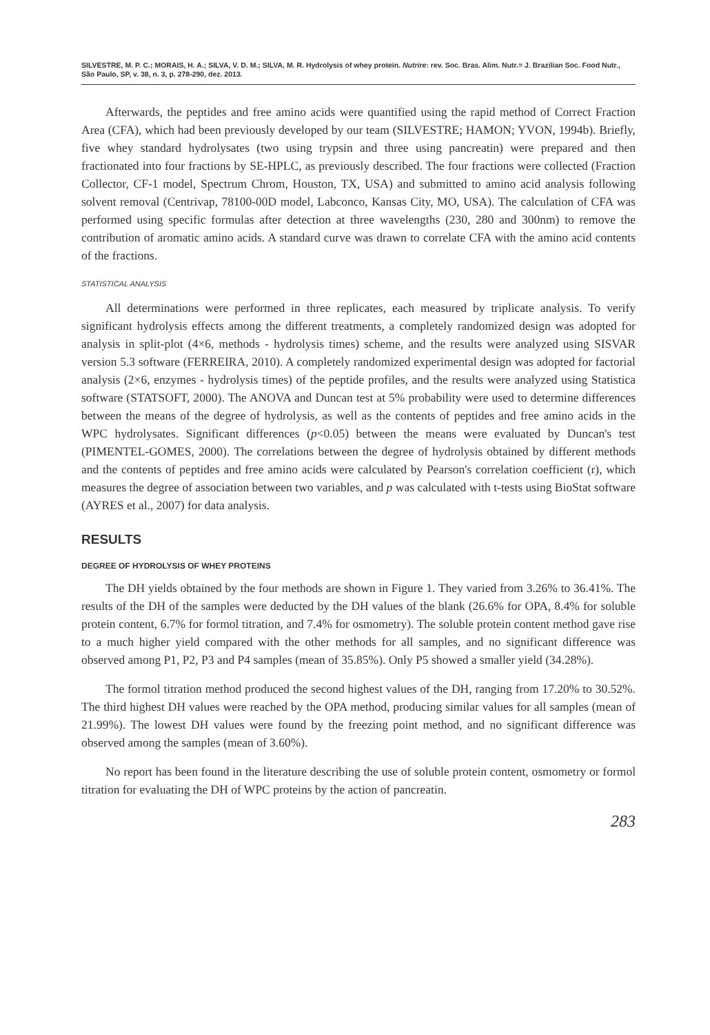SILVESTRE, M. P. C.; MORAIS, H. A.; SILVA, V. D. M.; SILVA, M. R. Hydrolysis of whey protein. Nutrire: rev. Soc. Bras. Alim. Nutr.= J. Brazilian Soc. Food Nutr., São Paulo, SP, v. 38, n. 3, p. 278-290, dez. 2013.
Afterwards, the peptides and free amino acids were quantified using the rapid method of Correct Fraction Area (CFA), which had been previously developed by our team (SILVESTRE; HAMON; YVON, 1994b). Briefly, five whey standard hydrolysates (two using trypsin and three using pancreatin) were prepared and then fractionated into four fractions by SE-HPLC, as previously described. The four fractions were collected (Fraction Collector, CF-1 model, Spectrum Chrom, Houston, TX, USA) and submitted to amino acid analysis following solvent removal (Centrivap, 78100-00D model, Labconco, Kansas City, MO, USA). The calculation of CFA was performed using specific formulas after detection at three wavelengths (230, 280 and 300nm) to remove the contribution of aromatic amino acids. A standard curve was drawn to correlate CFA with the amino acid contents of the fractions.
STATISTICAL ANALYSIS
All determinations were performed in three replicates, each measured by triplicate analysis. To verify significant hydrolysis effects among the different treatments, a completely randomized design was adopted for analysis in split-plot (4×6, methods - hydrolysis times) scheme, and the results were analyzed using SISVAR version 5.3 software (FERREIRA, 2010). A completely randomized experimental design was adopted for factorial analysis (2×6, enzymes - hydrolysis times) of the peptide profiles, and the results were analyzed using Statistica software (STATSOFT, 2000). The ANOVA and Duncan test at 5% probability were used to determine differences between the means of the degree of hydrolysis, as well as the contents of peptides and free amino acids in the WPC hydrolysates. Significant differences (p<0.05) between the means were evaluated by Duncan's test (PIMENTEL-GOMES, 2000). The correlations between the degree of hydrolysis obtained by different methods and the contents of peptides and free amino acids were calculated by Pearson's correlation coefficient (r), which measures the degree of association between two variables, and p was calculated with t-tests using BioStat software (AYRES et al., 2007) for data analysis.
RESULTS
DEGREE OF HYDROLYSIS OF WHEY PROTEINS
The DH yields obtained by the four methods are shown in Figure 1. They varied from 3.26% to 36.41%. The results of the DH of the samples were deducted by the DH values of the blank (26.6% for OPA, 8.4% for soluble protein content, 6.7% for formol titration, and 7.4% for osmometry). The soluble protein content method gave rise to a much higher yield compared with the other methods for all samples, and no significant difference was observed among P1, P2, P3 and P4 samples (mean of 35.85%). Only P5 showed a smaller yield (34.28%).
The formol titration method produced the second highest values of the DH, ranging from 17.20% to 30.52%. The third highest DH values were reached by the OPA method, producing similar values for all samples (mean of 21.99%). The lowest DH values were found by the freezing point method, and no significant difference was observed among the samples (mean of 3.60%).
No report has been found in the literature describing the use of soluble protein content, osmometry or formol titration for evaluating the DH of WPC proteins by the action of pancreatin.
283